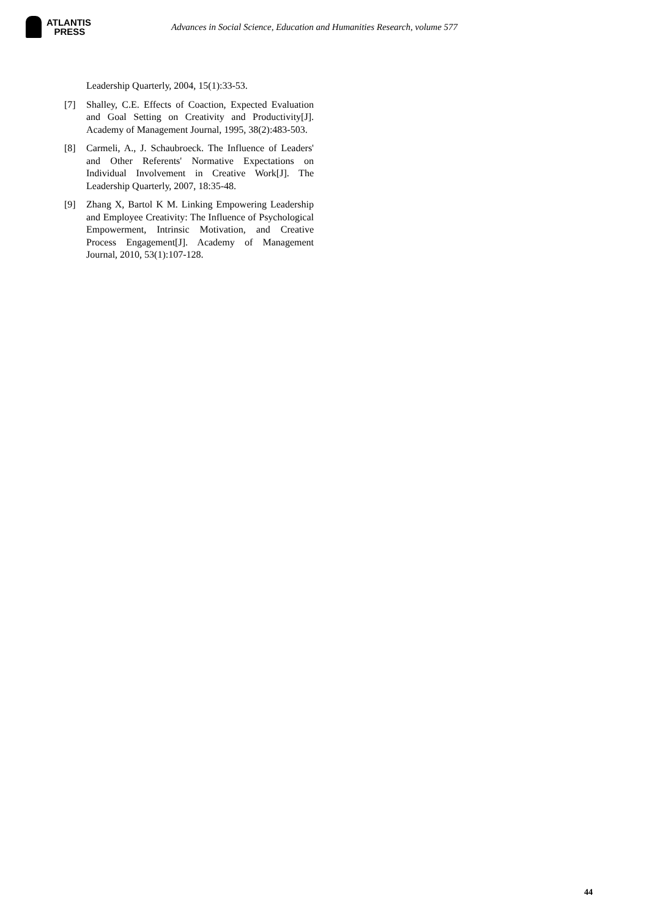ATLANTIS
PRESS
Advances in Social Science, Education and Humanities Research, volume 577
Leadership Quarterly, 2004, 15(1):33-53.
[7] Shalley, C.E. Effects of Coaction, Expected Evaluation and Goal Setting on Creativity and Productivity[J]. Academy of Management Journal, 1995, 38(2):483-503.
[8] Carmeli, A., J. Schaubroeck. The Influence of Leaders' and Other Referents' Normative Expectations on Individual Involvement in Creative Work[J]. The Leadership Quarterly, 2007, 18:35-48.
[9] Zhang X, Bartol K M. Linking Empowering Leadership and Employee Creativity: The Influence of Psychological Empowerment, Intrinsic Motivation, and Creative Process Engagement[J]. Academy of Management Journal, 2010, 53(1):107-128.
44